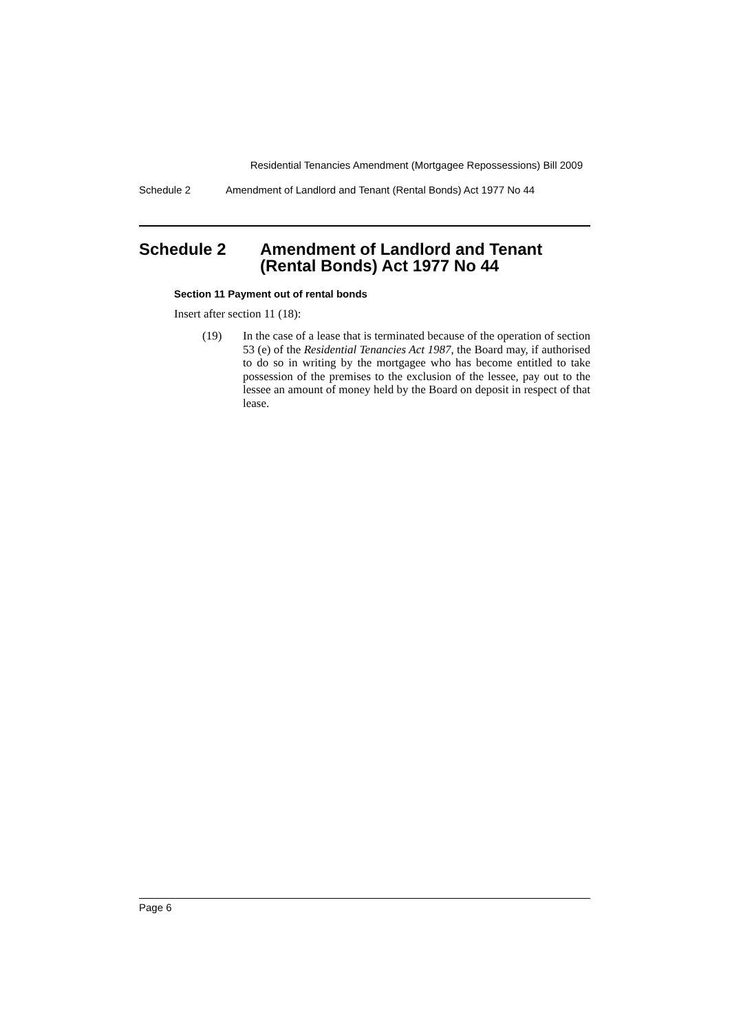Residential Tenancies Amendment (Mortgagee Repossessions) Bill 2009
Schedule 2 Amendment of Landlord and Tenant (Rental Bonds) Act 1977 No 44
Schedule 2 Amendment of Landlord and Tenant (Rental Bonds) Act 1977 No 44
Section 11 Payment out of rental bonds
Insert after section 11 (18):
(19) In the case of a lease that is terminated because of the operation of section 53 (e) of the Residential Tenancies Act 1987, the Board may, if authorised to do so in writing by the mortgagee who has become entitled to take possession of the premises to the exclusion of the lessee, pay out to the lessee an amount of money held by the Board on deposit in respect of that lease.
Page 6